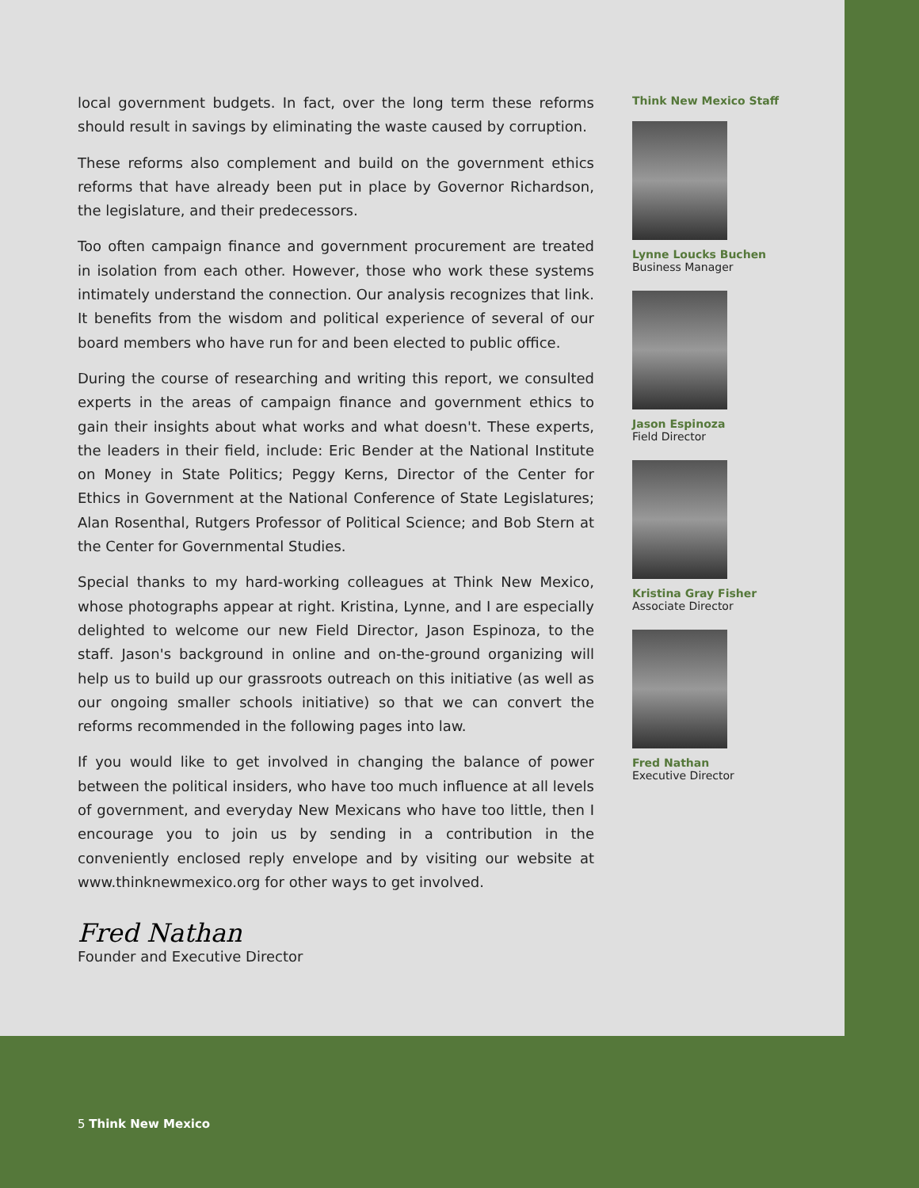local government budgets. In fact, over the long term these reforms should result in savings by eliminating the waste caused by corruption.
These reforms also complement and build on the government ethics reforms that have already been put in place by Governor Richardson, the legislature, and their predecessors.
Too often campaign finance and government procurement are treated in isolation from each other. However, those who work these systems intimately understand the connection. Our analysis recognizes that link. It benefits from the wisdom and political experience of several of our board members who have run for and been elected to public office.
During the course of researching and writing this report, we consulted experts in the areas of campaign finance and government ethics to gain their insights about what works and what doesn't. These experts, the leaders in their field, include: Eric Bender at the National Institute on Money in State Politics; Peggy Kerns, Director of the Center for Ethics in Government at the National Conference of State Legislatures; Alan Rosenthal, Rutgers Professor of Political Science; and Bob Stern at the Center for Governmental Studies.
Special thanks to my hard-working colleagues at Think New Mexico, whose photographs appear at right. Kristina, Lynne, and I are especially delighted to welcome our new Field Director, Jason Espinoza, to the staff. Jason's background in online and on-the-ground organizing will help us to build up our grassroots outreach on this initiative (as well as our ongoing smaller schools initiative) so that we can convert the reforms recommended in the following pages into law.
If you would like to get involved in changing the balance of power between the political insiders, who have too much influence at all levels of government, and everyday New Mexicans who have too little, then I encourage you to join us by sending in a contribution in the conveniently enclosed reply envelope and by visiting our website at www.thinknewmexico.org for other ways to get involved.
Fred Nathan
Founder and Executive Director
Think New Mexico Staff
Lynne Loucks Buchen
Business Manager
Jason Espinoza
Field Director
Kristina Gray Fisher
Associate Director
Fred Nathan
Executive Director
5 Think New Mexico